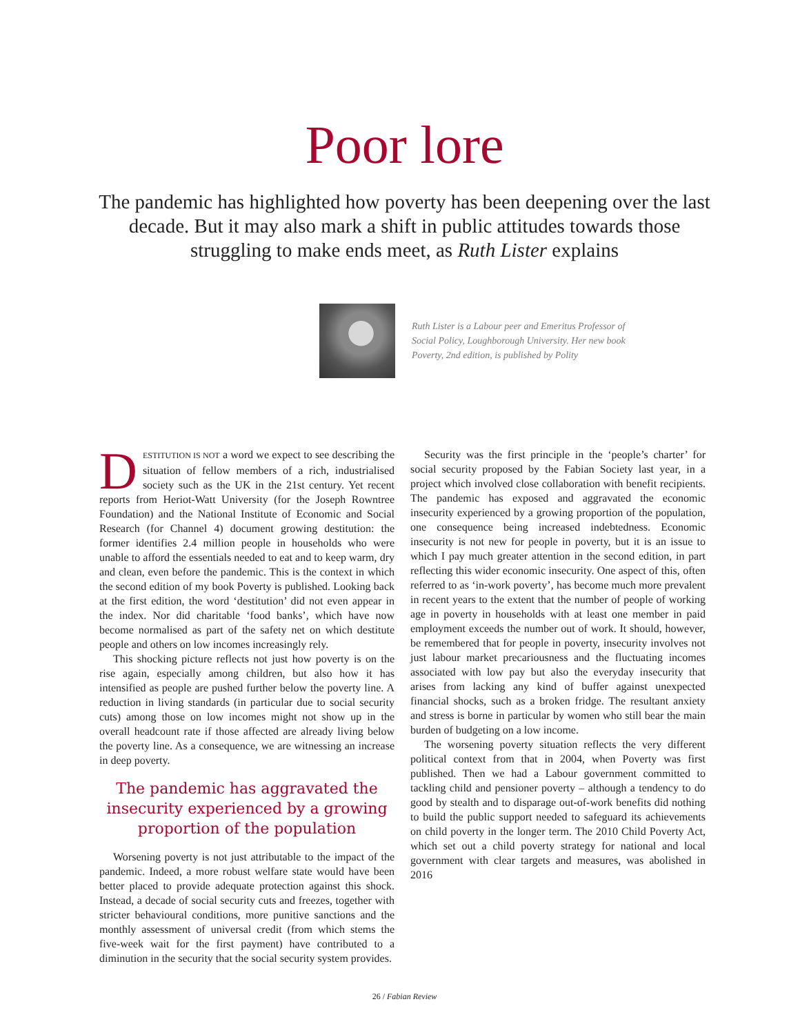Poor lore
The pandemic has highlighted how poverty has been deepening over the last decade. But it may also mark a shift in public attitudes towards those struggling to make ends meet, as Ruth Lister explains
Ruth Lister is a Labour peer and Emeritus Professor of Social Policy, Loughborough University. Her new book Poverty, 2nd edition, is published by Polity
DESTITUTION IS NOT a word we expect to see describing the situation of fellow members of a rich, industrialised society such as the UK in the 21st century. Yet recent reports from Heriot-Watt University (for the Joseph Rowntree Foundation) and the National Institute of Economic and Social Research (for Channel 4) document growing destitution: the former identifies 2.4 million people in households who were unable to afford the essentials needed to eat and to keep warm, dry and clean, even before the pandemic. This is the context in which the second edition of my book Poverty is published. Looking back at the first edition, the word ‘destitution’ did not even appear in the index. Nor did charitable ‘food banks’, which have now become normalised as part of the safety net on which destitute people and others on low incomes increasingly rely.
This shocking picture reflects not just how poverty is on the rise again, especially among children, but also how it has intensified as people are pushed further below the poverty line. A reduction in living standards (in particular due to social security cuts) among those on low incomes might not show up in the overall headcount rate if those affected are already living below the poverty line. As a consequence, we are witnessing an increase in deep poverty.
The pandemic has aggravated the insecurity experienced by a growing proportion of the population
Worsening poverty is not just attributable to the impact of the pandemic. Indeed, a more robust welfare state would have been better placed to provide adequate protection against this shock. Instead, a decade of social security cuts and freezes, together with stricter behavioural conditions, more punitive sanctions and the monthly assessment of universal credit (from which stems the five-week wait for the first payment) have contributed to a diminution in the security that the social security system provides.
Security was the first principle in the ‘people’s charter’ for social security proposed by the Fabian Society last year, in a project which involved close collaboration with benefit recipients. The pandemic has exposed and aggravated the economic insecurity experienced by a growing proportion of the population, one consequence being increased indebtedness. Economic insecurity is not new for people in poverty, but it is an issue to which I pay much greater attention in the second edition, in part reflecting this wider economic insecurity. One aspect of this, often referred to as ‘in-work poverty’, has become much more prevalent in recent years to the extent that the number of people of working age in poverty in households with at least one member in paid employment exceeds the number out of work. It should, however, be remembered that for people in poverty, insecurity involves not just labour market precariousness and the fluctuating incomes associated with low pay but also the everyday insecurity that arises from lacking any kind of buffer against unexpected financial shocks, such as a broken fridge. The resultant anxiety and stress is borne in particular by women who still bear the main burden of budgeting on a low income.
The worsening poverty situation reflects the very different political context from that in 2004, when Poverty was first published. Then we had a Labour government committed to tackling child and pensioner poverty – although a tendency to do good by stealth and to disparage out-of-work benefits did nothing to build the public support needed to safeguard its achievements on child poverty in the longer term. The 2010 Child Poverty Act, which set out a child poverty strategy for national and local government with clear targets and measures, was abolished in 2016
26 / Fabian Review